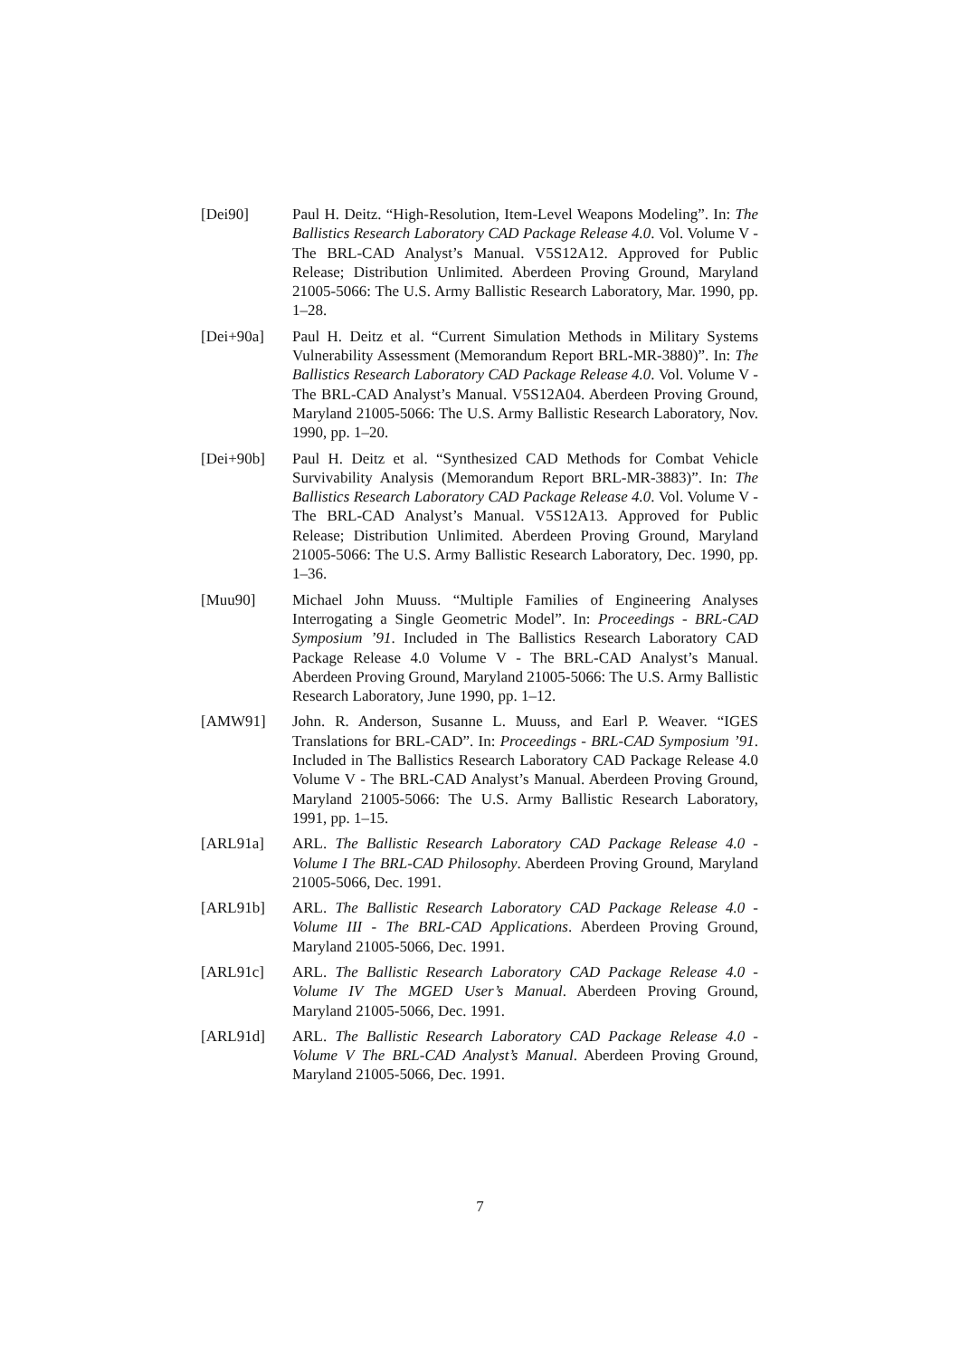[Dei90] Paul H. Deitz. “High-Resolution, Item-Level Weapons Modeling”. In: The Ballistics Research Laboratory CAD Package Release 4.0. Vol. Volume V - The BRL-CAD Analyst’s Manual. V5S12A12. Approved for Public Release; Distribution Unlimited. Aberdeen Proving Ground, Maryland 21005-5066: The U.S. Army Ballistic Research Laboratory, Mar. 1990, pp. 1–28.
[Dei+90a] Paul H. Deitz et al. “Current Simulation Methods in Military Systems Vulnerability Assessment (Memorandum Report BRL-MR-3880)”. In: The Ballistics Research Laboratory CAD Package Release 4.0. Vol. Volume V - The BRL-CAD Analyst’s Manual. V5S12A04. Aberdeen Proving Ground, Maryland 21005-5066: The U.S. Army Ballistic Research Laboratory, Nov. 1990, pp. 1–20.
[Dei+90b] Paul H. Deitz et al. “Synthesized CAD Methods for Combat Vehicle Survivability Analysis (Memorandum Report BRL-MR-3883)”. In: The Ballistics Research Laboratory CAD Package Release 4.0. Vol. Volume V - The BRL-CAD Analyst’s Manual. V5S12A13. Approved for Public Release; Distribution Unlimited. Aberdeen Proving Ground, Maryland 21005-5066: The U.S. Army Ballistic Research Laboratory, Dec. 1990, pp. 1–36.
[Muu90] Michael John Muuss. “Multiple Families of Engineering Analyses Interrogating a Single Geometric Model”. In: Proceedings - BRL-CAD Symposium ’91. Included in The Ballistics Research Laboratory CAD Package Release 4.0 Volume V - The BRL-CAD Analyst’s Manual. Aberdeen Proving Ground, Maryland 21005-5066: The U.S. Army Ballistic Research Laboratory, June 1990, pp. 1–12.
[AMW91] John. R. Anderson, Susanne L. Muuss, and Earl P. Weaver. “IGES Translations for BRL-CAD”. In: Proceedings - BRL-CAD Symposium ’91. Included in The Ballistics Research Laboratory CAD Package Release 4.0 Volume V - The BRL-CAD Analyst’s Manual. Aberdeen Proving Ground, Maryland 21005-5066: The U.S. Army Ballistic Research Laboratory, 1991, pp. 1–15.
[ARL91a] ARL. The Ballistic Research Laboratory CAD Package Release 4.0 - Volume I The BRL-CAD Philosophy. Aberdeen Proving Ground, Maryland 21005-5066, Dec. 1991.
[ARL91b] ARL. The Ballistic Research Laboratory CAD Package Release 4.0 - Volume III - The BRL-CAD Applications. Aberdeen Proving Ground, Maryland 21005-5066, Dec. 1991.
[ARL91c] ARL. The Ballistic Research Laboratory CAD Package Release 4.0 - Volume IV The MGED User’s Manual. Aberdeen Proving Ground, Maryland 21005-5066, Dec. 1991.
[ARL91d] ARL. The Ballistic Research Laboratory CAD Package Release 4.0 - Volume V The BRL-CAD Analyst’s Manual. Aberdeen Proving Ground, Maryland 21005-5066, Dec. 1991.
7